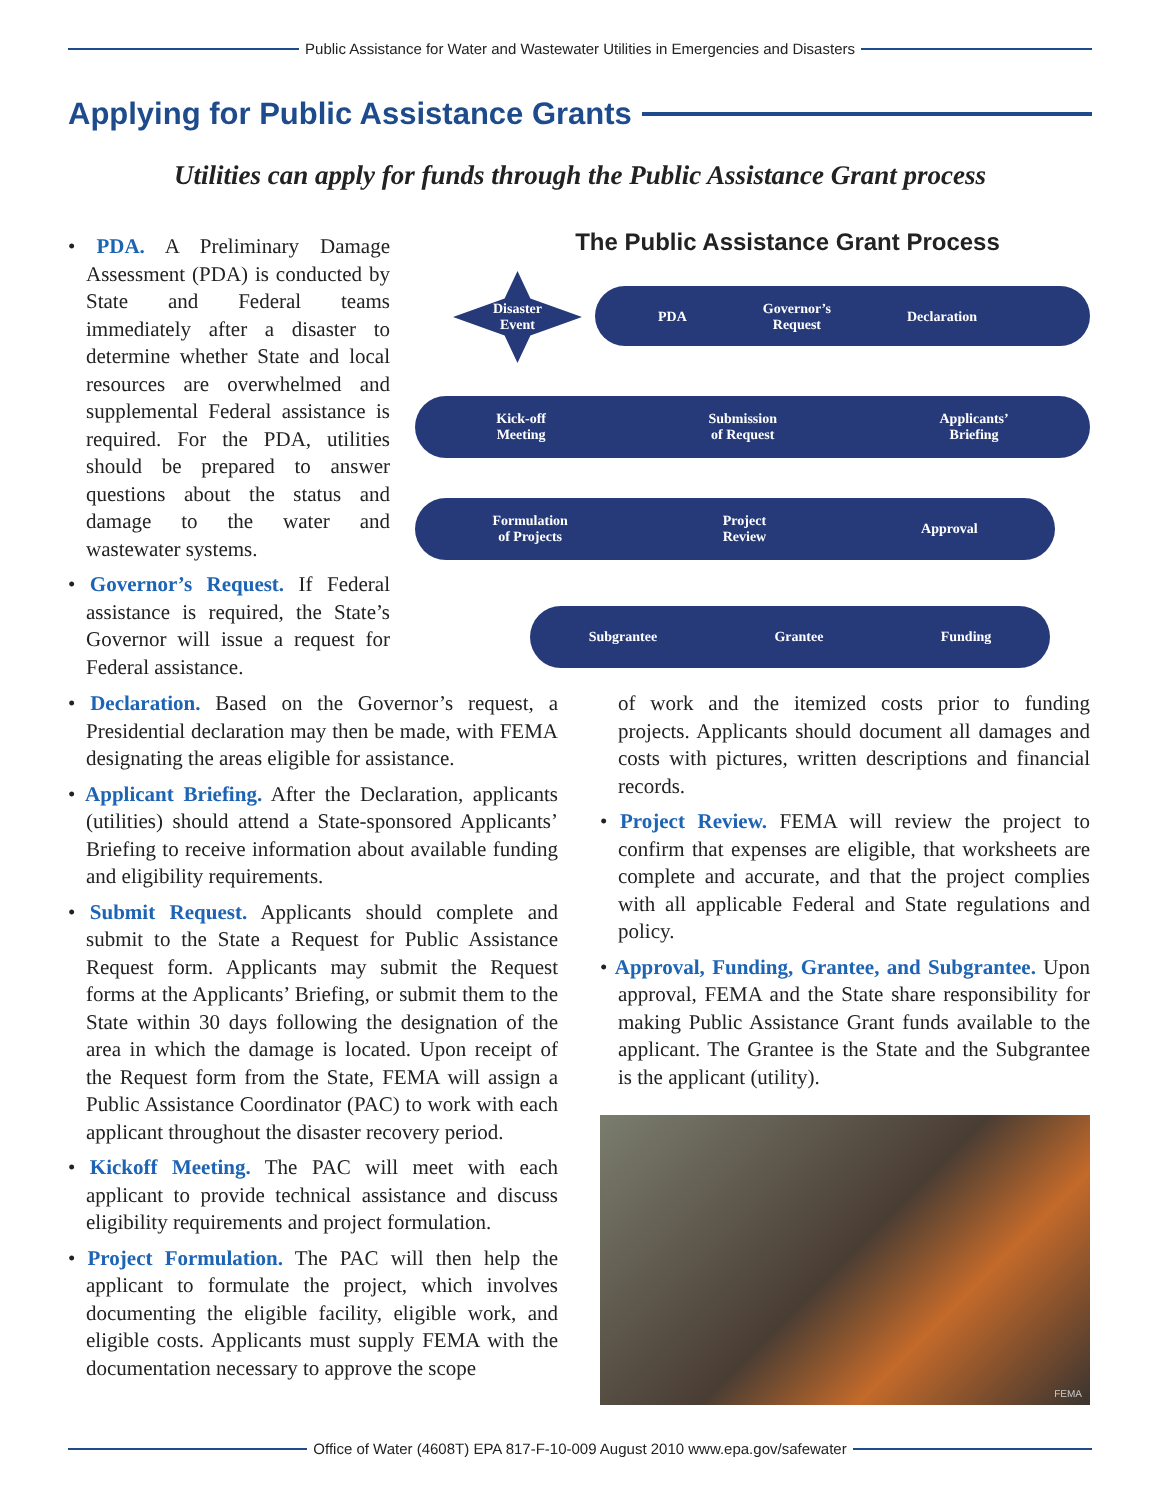Public Assistance for Water and Wastewater Utilities in Emergencies and Disasters
Applying for Public Assistance Grants
Utilities can apply for funds through the Public Assistance Grant process
• PDA. A Preliminary Damage Assessment (PDA) is conducted by State and Federal teams immediately after a disaster to determine whether State and local resources are overwhelmed and supplemental Federal assistance is required. For the PDA, utilities should be prepared to answer questions about the status and damage to the water and wastewater systems.
• Governor’s Request. If Federal assistance is required, the State’s Governor will issue a request for Federal assistance.
The Public Assistance Grant Process
Disaster
Event PDA Governor’s
Request Declaration
Kick-off
Meeting Submission
of Request Applicants’
Briefing
Formulation
of Projects Project
Review Approval
Subgrantee Grantee Funding
• Declaration. Based on the Governor’s request, a Presidential declaration may then be made, with FEMA designating the areas eligible for assistance.
• Applicant Briefing. After the Declaration, applicants (utilities) should attend a State-sponsored Applicants’ Briefing to receive information about available funding and eligibility requirements.
• Submit Request. Applicants should complete and submit to the State a Request for Public Assistance Request form. Applicants may submit the Request forms at the Applicants’ Briefing, or submit them to the State within 30 days following the designation of the area in which the damage is located. Upon receipt of the Request form from the State, FEMA will assign a Public Assistance Coordinator (PAC) to work with each applicant throughout the disaster recovery period.
• Kickoff Meeting. The PAC will meet with each applicant to provide technical assistance and discuss eligibility requirements and project formulation.
• Project Formulation. The PAC will then help the applicant to formulate the project, which involves documenting the eligible facility, eligible work, and eligible costs. Applicants must supply FEMA with the documentation necessary to approve the scope
of work and the itemized costs prior to funding projects. Applicants should document all damages and costs with pictures, written descriptions and financial records.
• Project Review. FEMA will review the project to confirm that expenses are eligible, that worksheets are complete and accurate, and that the project complies with all applicable Federal and State regulations and policy.
• Approval, Funding, Grantee, and Subgrantee. Upon approval, FEMA and the State share responsibility for making Public Assistance Grant funds available to the applicant. The Grantee is the State and the Subgrantee is the applicant (utility).
FEMA
Office of Water (4608T) EPA 817-F-10-009 August 2010 www.epa.gov/safewater